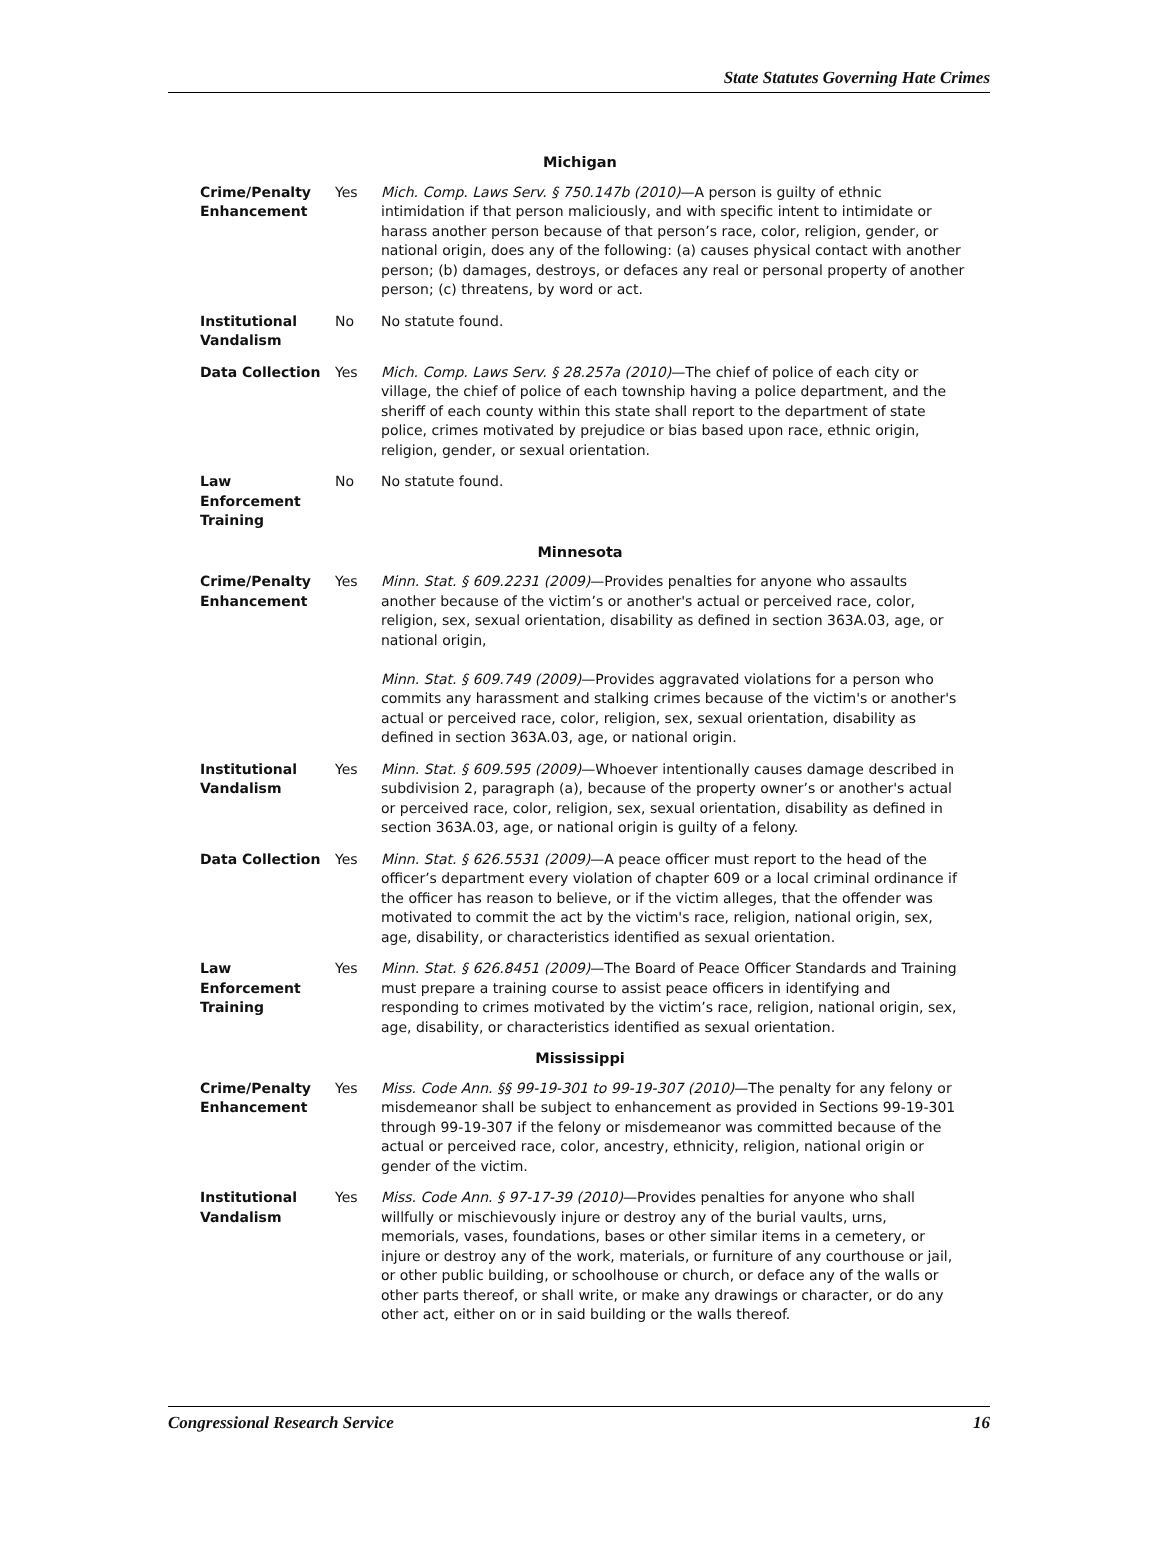State Statutes Governing Hate Crimes
| Michigan | | |
| --- | --- | --- |
| Crime/Penalty Enhancement | Yes | Mich. Comp. Laws Serv. § 750.147b (2010) —A person is guilty of ethnic intimidation if that person maliciously, and with specific intent to intimidate or harass another person because of that person’s race, color, religion, gender, or national origin, does any of the following: (a) causes physical contact with another person; (b) damages, destroys, or defaces any real or personal property of another person; (c) threatens, by word or act. |
| Institutional Vandalism | No | No statute found. |
| Data Collection | Yes | Mich. Comp. Laws Serv. § 28.257a (2010) —The chief of police of each city or village, the chief of police of each township having a police department, and the sheriff of each county within this state shall report to the department of state police, crimes motivated by prejudice or bias based upon race, ethnic origin, religion, gender, or sexual orientation. |
| Law Enforcement Training | No | No statute found. |
| Minnesota | | |
| Crime/Penalty Enhancement | Yes | Minn. Stat. § 609.2231 (2009) —Provides penalties for anyone who assaults another because of the victim’s or another's actual or perceived race, color, religion, sex, sexual orientation, disability as defined in section 363A.03, age, or national origin, Minn. Stat. § 609.749 (2009) —Provides aggravated violations for a person who commits any harassment and stalking crimes because of the victim's or another's actual or perceived race, color, religion, sex, sexual orientation, disability as defined in section 363A.03, age, or national origin. |
| Institutional Vandalism | Yes | Minn. Stat. § 609.595 (2009) —Whoever intentionally causes damage described in subdivision 2, paragraph (a), because of the property owner’s or another's actual or perceived race, color, religion, sex, sexual orientation, disability as defined in section 363A.03, age, or national origin is guilty of a felony. |
| Data Collection | Yes | Minn. Stat. § 626.5531 (2009) —A peace officer must report to the head of the officer’s department every violation of chapter 609 or a local criminal ordinance if the officer has reason to believe, or if the victim alleges, that the offender was motivated to commit the act by the victim's race, religion, national origin, sex, age, disability, or characteristics identified as sexual orientation. |
| Law Enforcement Training | Yes | Minn. Stat. § 626.8451 (2009) —The Board of Peace Officer Standards and Training must prepare a training course to assist peace officers in identifying and responding to crimes motivated by the victim’s race, religion, national origin, sex, age, disability, or characteristics identified as sexual orientation. |
| Mississippi | | |
| Crime/Penalty Enhancement | Yes | Miss. Code Ann. §§ 99-19-301 to 99-19-307 (2010) —The penalty for any felony or misdemeanor shall be subject to enhancement as provided in Sections 99-19-301 through 99-19-307 if the felony or misdemeanor was committed because of the actual or perceived race, color, ancestry, ethnicity, religion, national origin or gender of the victim. |
| Institutional Vandalism | Yes | Miss. Code Ann. § 97-17-39 (2010) —Provides penalties for anyone who shall willfully or mischievously injure or destroy any of the burial vaults, urns, memorials, vases, foundations, bases or other similar items in a cemetery, or injure or destroy any of the work, materials, or furniture of any courthouse or jail, or other public building, or schoolhouse or church, or deface any of the walls or other parts thereof, or shall write, or make any drawings or character, or do any other act, either on or in said building or the walls thereof. |
Congressional Research Service 16